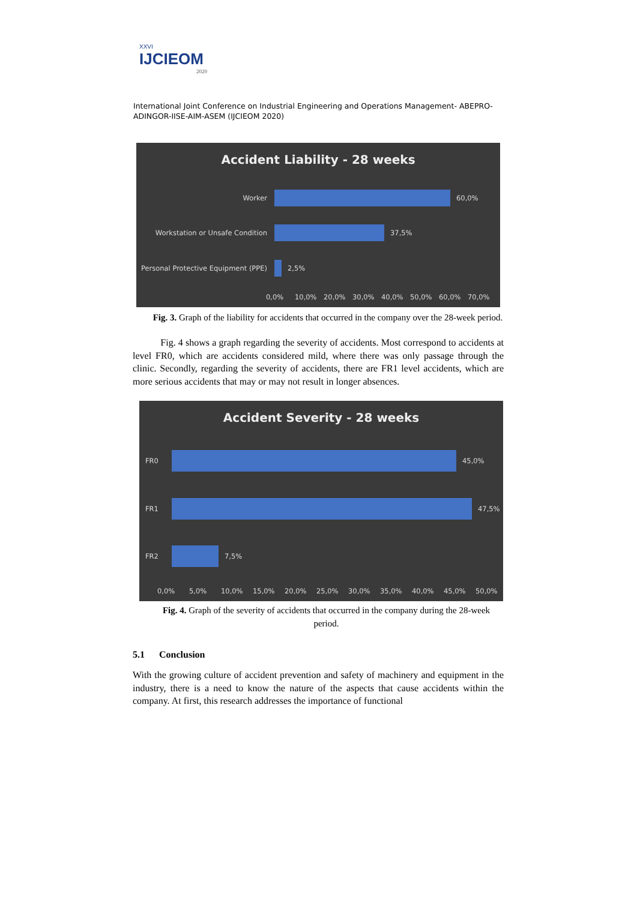XXVI
IJCIEOM
2020
International Joint Conference on Industrial Engineering and Operations Management- ABEPRO-ADINGOR-IISE-AIM-ASEM (IJCIEOM 2020)
Accident Liability - 28 weeks
Worker 60,0%
Workstation or Unsafe Condition 37,5%
Personal Protective Equipment (PPE)
2,5%
0,0% 10,0% 20,0% 30,0% 40,0% 50,0% 60,0% 70,0%
Fig. 3. Graph of the liability for accidents that occurred in the company over the 28-week period.
Fig. 4 shows a graph regarding the severity of accidents. Most correspond to accidents at level FR0, which are accidents considered mild, where there was only passage through the clinic. Secondly, regarding the severity of accidents, there are FR1 level accidents, which are more serious accidents that may or may not result in longer absences.
Accident Severity - 28 weeks
FR0 45,0%
FR1 47,5%
FR2 7,5%
0,0% 5,0% 10,0% 15,0% 20,0% 25,0% 30,0% 35,0% 40,0% 45,0% 50,0%
Fig. 4. Graph of the severity of accidents that occurred in the company during the 28-week period.
5.1 Conclusion
With the growing culture of accident prevention and safety of machinery and equipment in the industry, there is a need to know the nature of the aspects that cause accidents within the company. At first, this research addresses the importance of functional